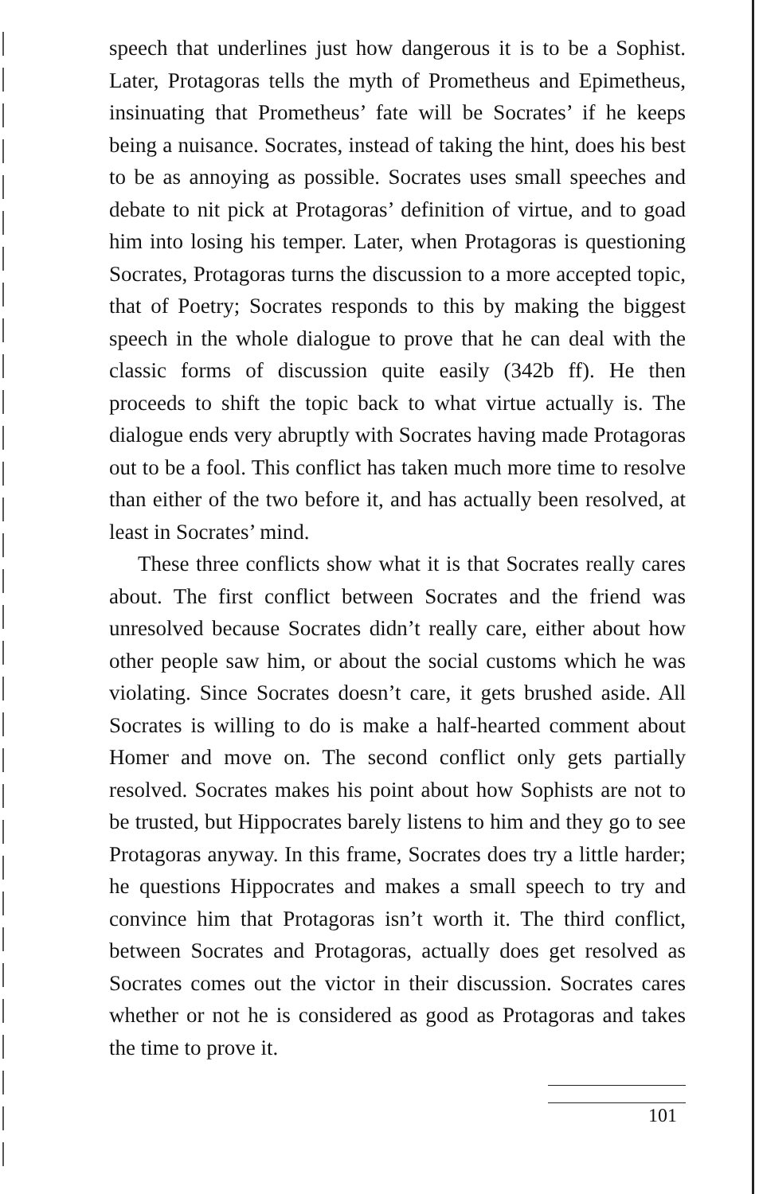speech that underlines just how dangerous it is to be a Sophist. Later, Protagoras tells the myth of Prometheus and Epimetheus, insinuating that Prometheus’ fate will be Socrates’ if he keeps being a nuisance. Socrates, instead of taking the hint, does his best to be as annoying as possible. Socrates uses small speeches and debate to nit pick at Protagoras’ definition of virtue, and to goad him into losing his temper. Later, when Protagoras is questioning Socrates, Protagoras turns the discussion to a more accepted topic, that of Poetry; Socrates responds to this by making the biggest speech in the whole dialogue to prove that he can deal with the classic forms of discussion quite easily (342b ff). He then proceeds to shift the topic back to what virtue actually is. The dialogue ends very abruptly with Socrates having made Protagoras out to be a fool. This conflict has taken much more time to resolve than either of the two before it, and has actually been resolved, at least in Socrates’ mind.
These three conflicts show what it is that Socrates really cares about. The first conflict between Socrates and the friend was unresolved because Socrates didn’t really care, either about how other people saw him, or about the social customs which he was violating. Since Socrates doesn’t care, it gets brushed aside. All Socrates is willing to do is make a half-hearted comment about Homer and move on. The second conflict only gets partially resolved. Socrates makes his point about how Sophists are not to be trusted, but Hippocrates barely listens to him and they go to see Protagoras anyway. In this frame, Socrates does try a little harder; he questions Hippocrates and makes a small speech to try and convince him that Protagoras isn’t worth it. The third conflict, between Socrates and Protagoras, actually does get resolved as Socrates comes out the victor in their discussion. Socrates cares whether or not he is considered as good as Protagoras and takes the time to prove it.
101